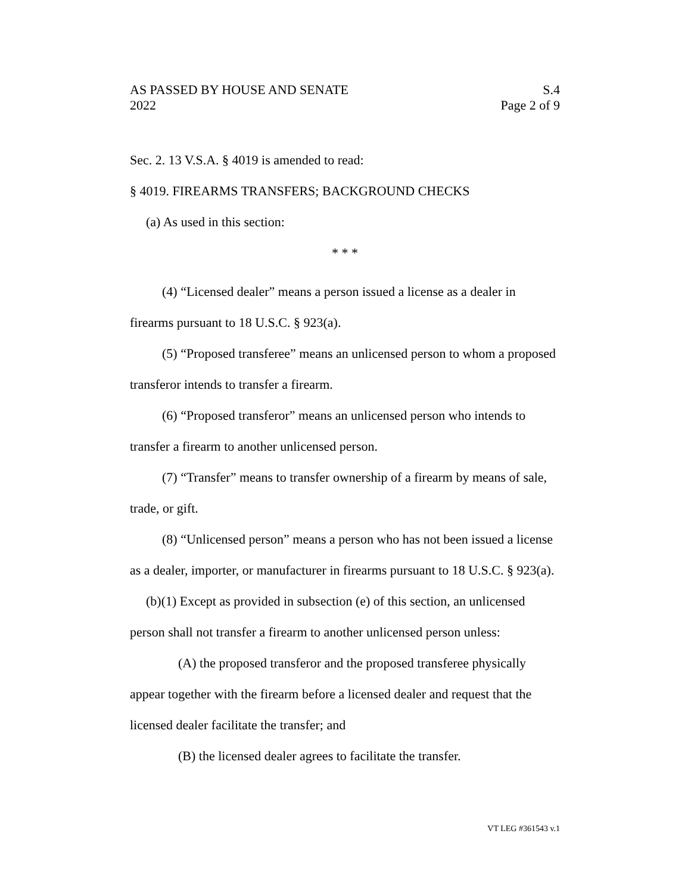AS PASSED BY HOUSE AND SENATE S.4
2022 Page 2 of 9
Sec. 2. 13 V.S.A. § 4019 is amended to read:
§ 4019. FIREARMS TRANSFERS; BACKGROUND CHECKS
(a) As used in this section:
* * *
(4) “Licensed dealer” means a person issued a license as a dealer in firearms pursuant to 18 U.S.C. § 923(a).
(5) “Proposed transferee” means an unlicensed person to whom a proposed transferor intends to transfer a firearm.
(6) “Proposed transferor” means an unlicensed person who intends to transfer a firearm to another unlicensed person.
(7) “Transfer” means to transfer ownership of a firearm by means of sale, trade, or gift.
(8) “Unlicensed person” means a person who has not been issued a license as a dealer, importer, or manufacturer in firearms pursuant to 18 U.S.C. § 923(a).
(b)(1) Except as provided in subsection (e) of this section, an unlicensed person shall not transfer a firearm to another unlicensed person unless:
(A) the proposed transferor and the proposed transferee physically appear together with the firearm before a licensed dealer and request that the licensed dealer facilitate the transfer; and
(B) the licensed dealer agrees to facilitate the transfer.
VT LEG #361543 v.1